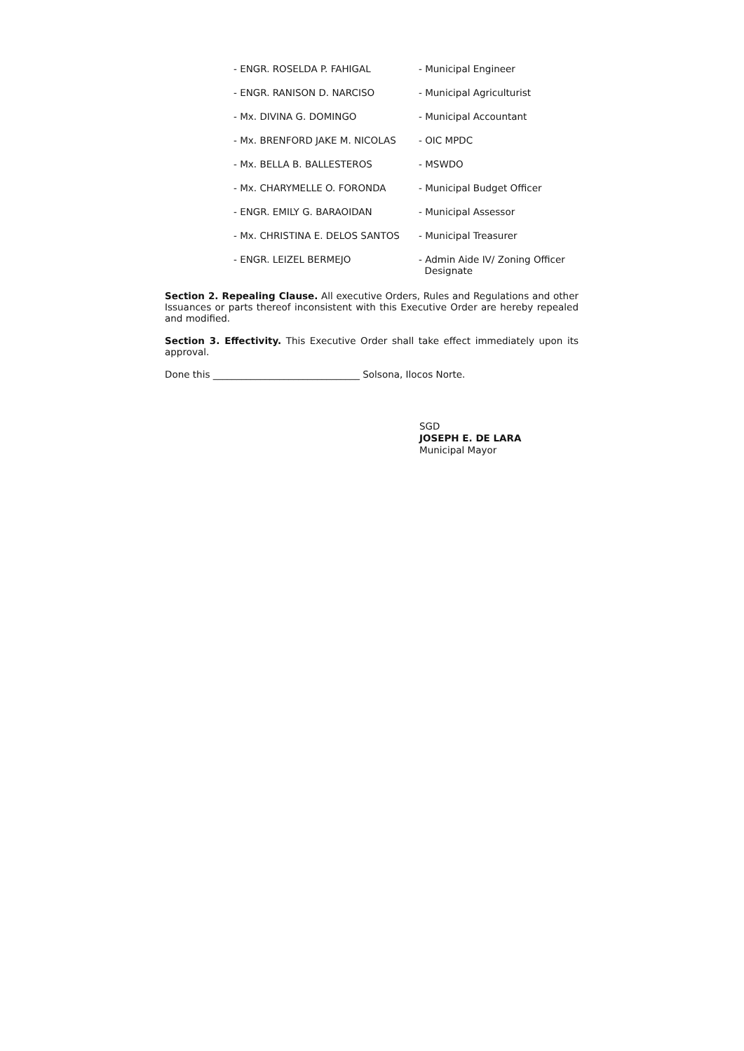| - ENGR. ROSELDA P. FAHIGAL | - Municipal Engineer |
| - ENGR. RANISON D. NARCISO | - Municipal Agriculturist |
| - Mx. DIVINA G. DOMINGO | - Municipal Accountant |
| - Mx. BRENFORD JAKE M. NICOLAS | - OIC MPDC |
| - Mx. BELLA B. BALLESTEROS | - MSWDO |
| - Mx. CHARYMELLE O. FORONDA | - Municipal Budget Officer |
| - ENGR. EMILY G. BARAOIDAN | - Municipal Assessor |
| - Mx. CHRISTINA E. DELOS SANTOS | - Municipal Treasurer |
| - ENGR. LEIZEL BERMEJO | - Admin Aide IV/ Zoning Officer Designate |
Section 2. Repealing Clause. All executive Orders, Rules and Regulations and other Issuances or parts thereof inconsistent with this Executive Order are hereby repealed and modified.
Section 3. Effectivity. This Executive Order shall take effect immediately upon its approval.
Done this _______________________________ Solsona, Ilocos Norte.
SGD
JOSEPH E. DE LARA
Municipal Mayor